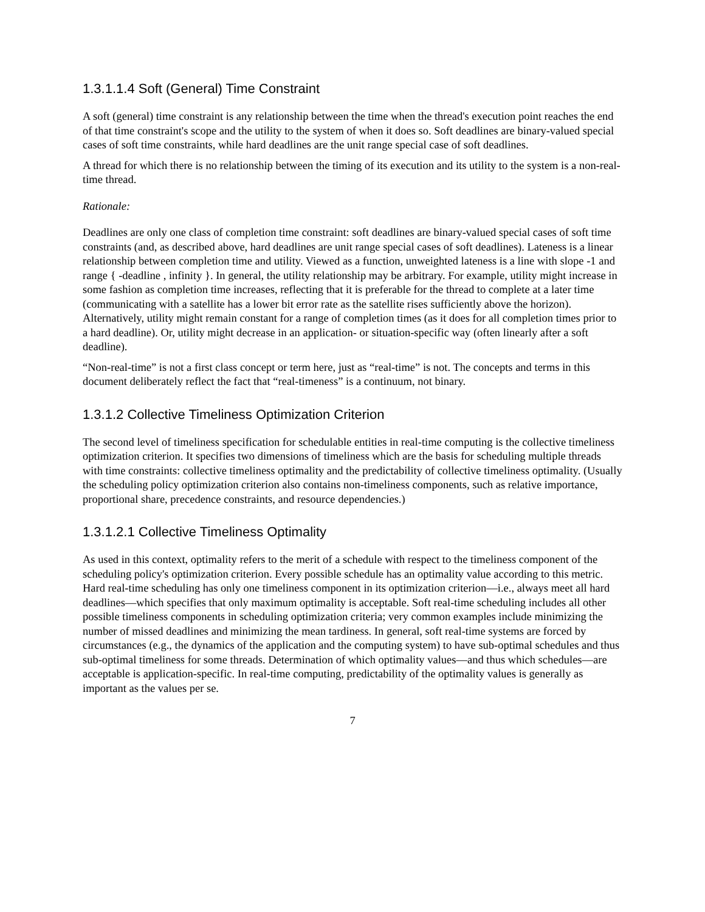1.3.1.1.4 Soft (General) Time Constraint
A soft (general) time constraint is any relationship between the time when the thread's execution point reaches the end of that time constraint's scope and the utility to the system of when it does so. Soft deadlines are binary-valued special cases of soft time constraints, while hard deadlines are the unit range special case of soft deadlines.
A thread for which there is no relationship between the timing of its execution and its utility to the system is a non-real-time thread.
Rationale:
Deadlines are only one class of completion time constraint: soft deadlines are binary-valued special cases of soft time constraints (and, as described above, hard deadlines are unit range special cases of soft deadlines). Lateness is a linear relationship between completion time and utility. Viewed as a function, unweighted lateness is a line with slope -1 and range { -deadline , infinity }. In general, the utility relationship may be arbitrary. For example, utility might increase in some fashion as completion time increases, reflecting that it is preferable for the thread to complete at a later time (communicating with a satellite has a lower bit error rate as the satellite rises sufficiently above the horizon). Alternatively, utility might remain constant for a range of completion times (as it does for all completion times prior to a hard deadline). Or, utility might decrease in an application- or situation-specific way (often linearly after a soft deadline).
“Non-real-time” is not a first class concept or term here, just as “real-time” is not. The concepts and terms in this document deliberately reflect the fact that “real-timeness” is a continuum, not binary.
1.3.1.2 Collective Timeliness Optimization Criterion
The second level of timeliness specification for schedulable entities in real-time computing is the collective timeliness optimization criterion. It specifies two dimensions of timeliness which are the basis for scheduling multiple threads with time constraints: collective timeliness optimality and the predictability of collective timeliness optimality. (Usually the scheduling policy optimization criterion also contains non-timeliness components, such as relative importance, proportional share, precedence constraints, and resource dependencies.)
1.3.1.2.1 Collective Timeliness Optimality
As used in this context, optimality refers to the merit of a schedule with respect to the timeliness component of the scheduling policy's optimization criterion. Every possible schedule has an optimality value according to this metric. Hard real-time scheduling has only one timeliness component in its optimization criterion—i.e., always meet all hard deadlines—which specifies that only maximum optimality is acceptable. Soft real-time scheduling includes all other possible timeliness components in scheduling optimization criteria; very common examples include minimizing the number of missed deadlines and minimizing the mean tardiness. In general, soft real-time systems are forced by circumstances (e.g., the dynamics of the application and the computing system) to have sub-optimal schedules and thus sub-optimal timeliness for some threads. Determination of which optimality values—and thus which schedules—are acceptable is application-specific. In real-time computing, predictability of the optimality values is generally as important as the values per se.
7